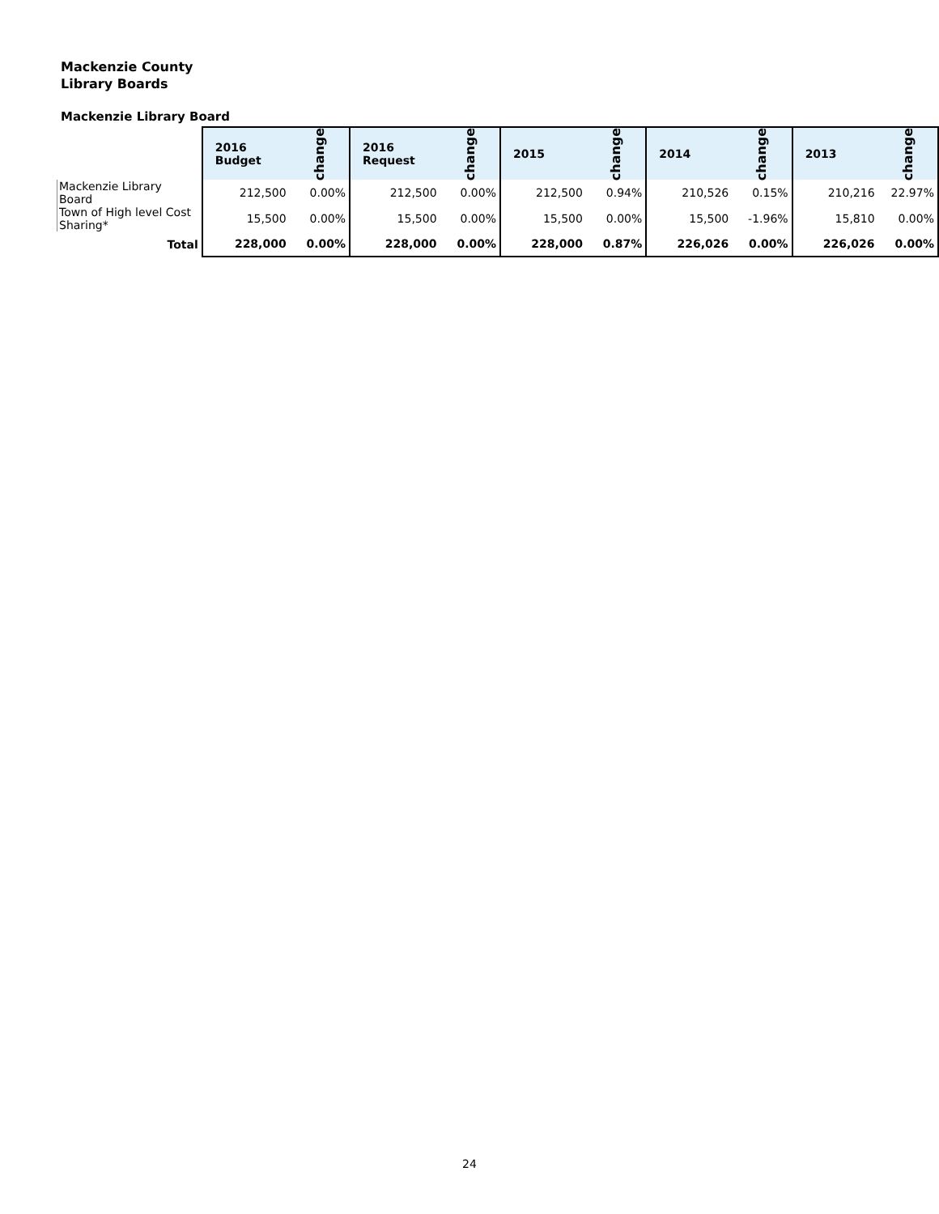Mackenzie County
Library Boards
Mackenzie Library Board
| | 2016 Budget | change | 2016 Request | change | 2015 | change | 2014 | change | 2013 | change |
| --- | --- | --- | --- | --- | --- | --- | --- | --- | --- | --- |
| Mackenzie Library Board | 212,500 | 0.00% | 212,500 | 0.00% | 212,500 | 0.94% | 210,526 | 0.15% | 210,216 | 22.97% |
| Town of High level Cost Sharing* | 15,500 | 0.00% | 15,500 | 0.00% | 15,500 | 0.00% | 15,500 | -1.96% | 15,810 | 0.00% |
| Total | 228,000 | 0.00% | 228,000 | 0.00% | 228,000 | 0.87% | 226,026 | 0.00% | 226,026 | 0.00% |
24